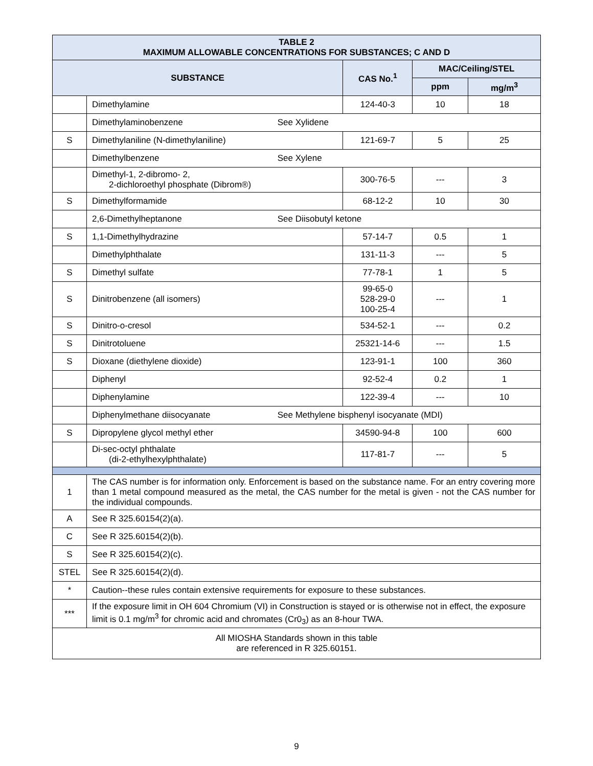| TABLE 2 MAXIMUM ALLOWABLE CONCENTRATIONS FOR SUBSTANCES; C AND D | | | | |
| --- | --- | --- | --- | --- |
| SUBSTANCE | | CAS No.<sup>1</sup> | MAC/Ceiling/STEL | |
| | | | ppm | mg/m<sup>3</sup> |
| | Dimethylamine | 124-40-3 | 10 | 18 |
| | Dimethylaminobenzene See Xylidene | | | |
| S | Dimethylaniline (N-dimethylaniline) | 121-69-7 | 5 | 25 |
| | Dimethylbenzene See Xylene | | | |
| | Dimethyl-1, 2-dibromo- 2, 2-dichloroethyl phosphate (Dibrom®) | 300-76-5 | --- | 3 |
| S | Dimethylformamide | 68-12-2 | 10 | 30 |
| | 2,6-Dimethylheptanone See Diisobutyl ketone | | | |
| S | 1,1-Dimethylhydrazine | 57-14-7 | 0.5 | 1 |
| | Dimethylphthalate | 131-11-3 | --- | 5 |
| S | Dimethyl sulfate | 77-78-1 | 1 | 5 |
| S | Dinitrobenzene (all isomers) | 99-65-0 528-29-0 100-25-4 | --- | 1 |
| S | Dinitro-o-cresol | 534-52-1 | --- | 0.2 |
| S | Dinitrotoluene | 25321-14-6 | --- | 1.5 |
| S | Dioxane (diethylene dioxide) | 123-91-1 | 100 | 360 |
| | Diphenyl | 92-52-4 | 0.2 | 1 |
| | Diphenylamine | 122-39-4 | --- | 10 |
| | Diphenylmethane diisocyanate See Methylene bisphenyl isocyanate (MDI) | | | |
| S | Dipropylene glycol methyl ether | 34590-94-8 | 100 | 600 |
| | Di-sec-octyl phthalate (di-2-ethylhexylphthalate) | 117-81-7 | --- | 5 |
| 1 | The CAS number is for information only. Enforcement is based on the substance name. For an entry covering more than 1 metal compound measured as the metal, the CAS number for the metal is given - not the CAS number for the individual compounds. | | | |
| A | See R 325.60154(2)(a). | | | |
| C | See R 325.60154(2)(b). | | | |
| S | See R 325.60154(2)(c). | | | |
| STEL | See R 325.60154(2)(d). | | | |
| * | Caution--these rules contain extensive requirements for exposure to these substances. | | | |
| *** | If the exposure limit in OH 604 Chromium (VI) in Construction is stayed or is otherwise not in effect, the exposure limit is 0.1 mg/m<sup>3</sup> for chromic acid and chromates (Cr0<sub>3</sub>) as an 8-hour TWA. | | | |
| All MIOSHA Standards shown in this table are referenced in R 325.60151. | | | | |
9